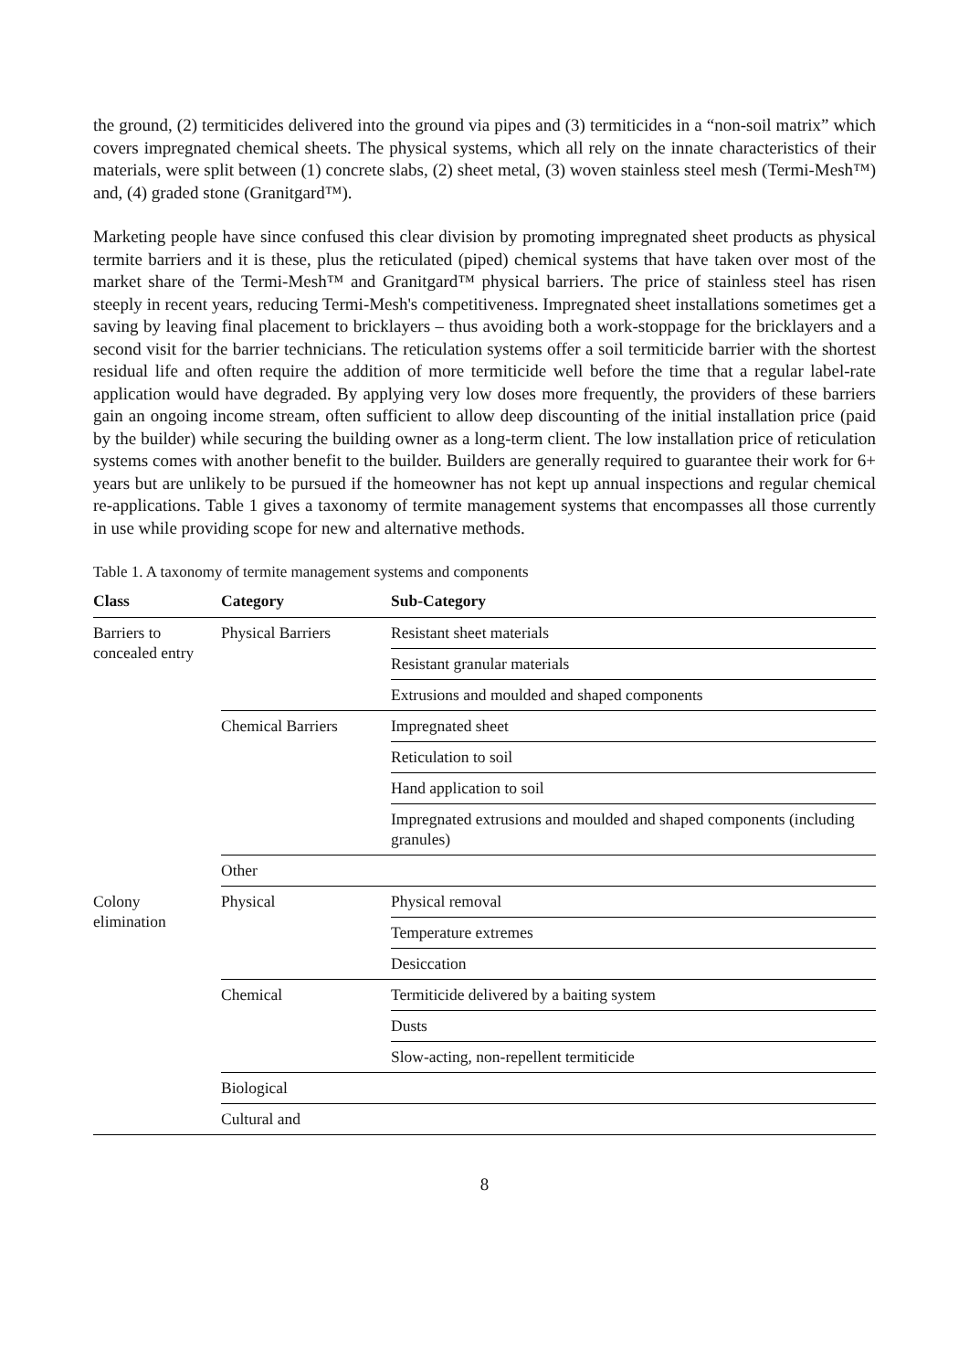the ground, (2) termiticides delivered into the ground via pipes and (3) termiticides in a “non-soil matrix” which covers impregnated chemical sheets. The physical systems, which all rely on the innate characteristics of their materials, were split between (1) concrete slabs, (2) sheet metal, (3) woven stainless steel mesh (Termi-Mesh™) and, (4) graded stone (Granitgard™).
Marketing people have since confused this clear division by promoting impregnated sheet products as physical termite barriers and it is these, plus the reticulated (piped) chemical systems that have taken over most of the market share of the Termi-Mesh™ and Granitgard™ physical barriers. The price of stainless steel has risen steeply in recent years, reducing Termi-Mesh's competitiveness. Impregnated sheet installations sometimes get a saving by leaving final placement to bricklayers – thus avoiding both a work-stoppage for the bricklayers and a second visit for the barrier technicians. The reticulation systems offer a soil termiticide barrier with the shortest residual life and often require the addition of more termiticide well before the time that a regular label-rate application would have degraded. By applying very low doses more frequently, the providers of these barriers gain an ongoing income stream, often sufficient to allow deep discounting of the initial installation price (paid by the builder) while securing the building owner as a long-term client. The low installation price of reticulation systems comes with another benefit to the builder. Builders are generally required to guarantee their work for 6+ years but are unlikely to be pursued if the homeowner has not kept up annual inspections and regular chemical re-applications. Table 1 gives a taxonomy of termite management systems that encompasses all those currently in use while providing scope for new and alternative methods.
Table 1. A taxonomy of termite management systems and components
| Class | Category | Sub-Category |
| --- | --- | --- |
| Barriers to concealed entry | Physical Barriers | Resistant sheet materials |
| | | Resistant granular materials |
| | | Extrusions and moulded and shaped components |
| | Chemical Barriers | Impregnated sheet |
| | | Reticulation to soil |
| | | Hand application to soil |
| | | Impregnated extrusions and moulded and shaped components (including granules) |
| | Other | |
| Colony elimination | Physical | Physical removal |
| | | Temperature extremes |
| | | Desiccation |
| | Chemical | Termiticide delivered by a baiting system |
| | | Dusts |
| | | Slow-acting, non-repellent termiticide |
| | Biological | |
| | Cultural and | |
8